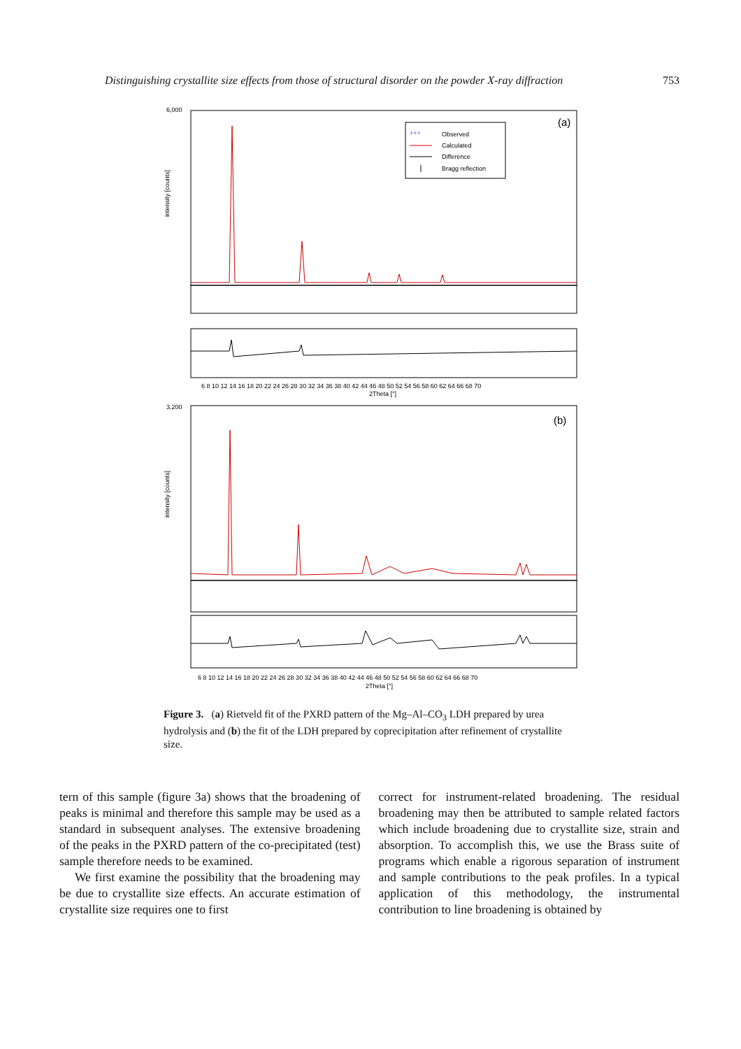Distinguishing crystallite size effects from those of structural disorder on the powder X-ray diffraction 753
(a)
+++
Observed
Calculated
Difference
Bragg reflection
intensity [counts]
6 8 10 12 14 16 18 20 22 24 26 28 30 32 34 36 38 40 42 44 46 48 50 52 54 56 58 60 62 64 66 68 70
2Theta [°]
6,000
(b)
intensity [counts]
3,200
6 8 10 12 14 16 18 20 22 24 26 28 30 32 34 36 38 40 42 44 46 48 50 52 54 56 58 60 62 64 66 68 70
2Theta [°]
Figure 3. (a) Rietveld fit of the PXRD pattern of the Mg–Al–CO<sub>3</sub> LDH prepared by urea hydrolysis and (b) the fit of the LDH prepared by coprecipitation after refinement of crystallite size.
tern of this sample (figure 3a) shows that the broadening of peaks is minimal and therefore this sample may be used as a standard in subsequent analyses. The extensive broadening of the peaks in the PXRD pattern of the co-precipitated (test) sample therefore needs to be examined.
We first examine the possibility that the broadening may be due to crystallite size effects. An accurate estimation of crystallite size requires one to first
correct for instrument-related broadening. The residual broadening may then be attributed to sample related factors which include broadening due to crystallite size, strain and absorption. To accomplish this, we use the Brass suite of programs which enable a rigorous separation of instrument and sample contributions to the peak profiles. In a typical application of this methodology, the instrumental contribution to line broadening is obtained by